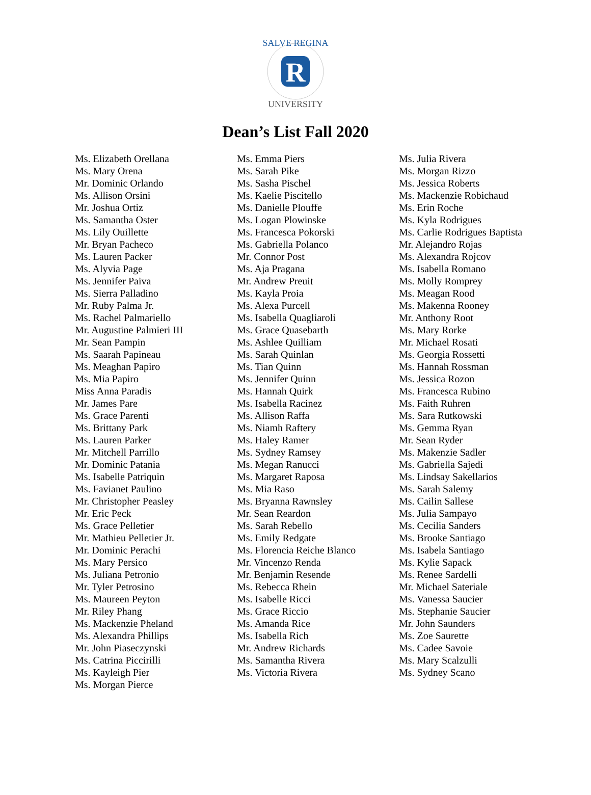SALVE REGINA
R
UNIVERSITY
Dean’s List Fall 2020
Ms. Elizabeth Orellana
Ms. Mary Orena
Mr. Dominic Orlando
Ms. Allison Orsini
Mr. Joshua Ortiz
Ms. Samantha Oster
Ms. Lily Ouillette
Mr. Bryan Pacheco
Ms. Lauren Packer
Ms. Alyvia Page
Ms. Jennifer Paiva
Ms. Sierra Palladino
Mr. Ruby Palma Jr.
Ms. Rachel Palmariello
Mr. Augustine Palmieri III
Mr. Sean Pampin
Ms. Saarah Papineau
Ms. Meaghan Papiro
Ms. Mia Papiro
Miss Anna Paradis
Mr. James Pare
Ms. Grace Parenti
Ms. Brittany Park
Ms. Lauren Parker
Mr. Mitchell Parrillo
Mr. Dominic Patania
Ms. Isabelle Patriquin
Ms. Favianet Paulino
Mr. Christopher Peasley
Mr. Eric Peck
Ms. Grace Pelletier
Mr. Mathieu Pelletier Jr.
Mr. Dominic Perachi
Ms. Mary Persico
Ms. Juliana Petronio
Mr. Tyler Petrosino
Ms. Maureen Peyton
Mr. Riley Phang
Ms. Mackenzie Pheland
Ms. Alexandra Phillips
Mr. John Piaseczynski
Ms. Catrina Piccirilli
Ms. Kayleigh Pier
Ms. Morgan Pierce
Ms. Emma Piers
Ms. Sarah Pike
Ms. Sasha Pischel
Ms. Kaelie Piscitello
Ms. Danielle Plouffe
Ms. Logan Plowinske
Ms. Francesca Pokorski
Ms. Gabriella Polanco
Mr. Connor Post
Ms. Aja Pragana
Mr. Andrew Preuit
Ms. Kayla Proia
Ms. Alexa Purcell
Ms. Isabella Quagliaroli
Ms. Grace Quasebarth
Ms. Ashlee Quilliam
Ms. Sarah Quinlan
Ms. Tian Quinn
Ms. Jennifer Quinn
Ms. Hannah Quirk
Ms. Isabella Racinez
Ms. Allison Raffa
Ms. Niamh Raftery
Ms. Haley Ramer
Ms. Sydney Ramsey
Ms. Megan Ranucci
Ms. Margaret Raposa
Ms. Mia Raso
Ms. Bryanna Rawnsley
Mr. Sean Reardon
Ms. Sarah Rebello
Ms. Emily Redgate
Ms. Florencia Reiche Blanco
Mr. Vincenzo Renda
Mr. Benjamin Resende
Ms. Rebecca Rhein
Ms. Isabelle Ricci
Ms. Grace Riccio
Ms. Amanda Rice
Ms. Isabella Rich
Mr. Andrew Richards
Ms. Samantha Rivera
Ms. Victoria Rivera
Ms. Julia Rivera
Ms. Morgan Rizzo
Ms. Jessica Roberts
Ms. Mackenzie Robichaud
Ms. Erin Roche
Ms. Kyla Rodrigues
Ms. Carlie Rodrigues Baptista
Mr. Alejandro Rojas
Ms. Alexandra Rojcov
Ms. Isabella Romano
Ms. Molly Romprey
Ms. Meagan Rood
Ms. Makenna Rooney
Mr. Anthony Root
Ms. Mary Rorke
Mr. Michael Rosati
Ms. Georgia Rossetti
Ms. Hannah Rossman
Ms. Jessica Rozon
Ms. Francesca Rubino
Ms. Faith Ruhren
Ms. Sara Rutkowski
Ms. Gemma Ryan
Mr. Sean Ryder
Ms. Makenzie Sadler
Ms. Gabriella Sajedi
Ms. Lindsay Sakellarios
Ms. Sarah Salemy
Ms. Cailin Sallese
Ms. Julia Sampayo
Ms. Cecilia Sanders
Ms. Brooke Santiago
Ms. Isabela Santiago
Ms. Kylie Sapack
Ms. Renee Sardelli
Mr. Michael Sateriale
Ms. Vanessa Saucier
Ms. Stephanie Saucier
Mr. John Saunders
Ms. Zoe Saurette
Ms. Cadee Savoie
Ms. Mary Scalzulli
Ms. Sydney Scano